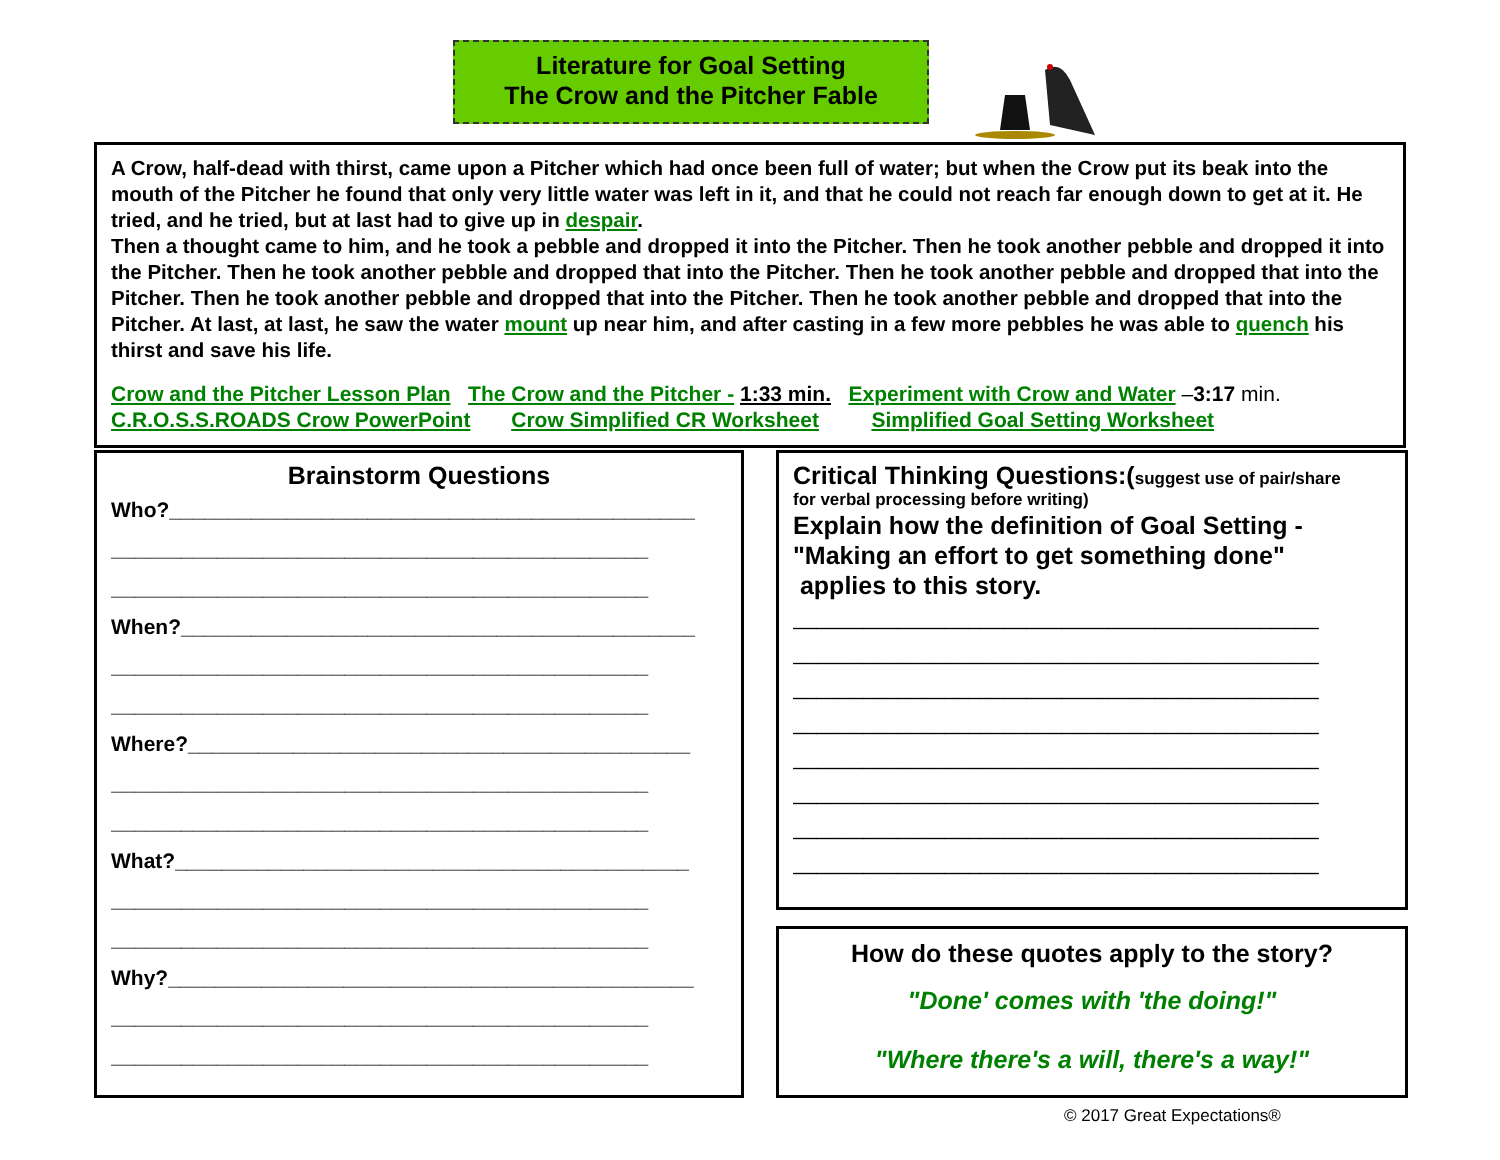Literature for Goal Setting
The Crow and the Pitcher Fable
A Crow, half-dead with thirst, came upon a Pitcher which had once been full of water; but when the Crow put its beak into the mouth of the Pitcher he found that only very little water was left in it, and that he could not reach far enough down to get at it. He tried, and he tried, but at last had to give up in despair.
Then a thought came to him, and he took a pebble and dropped it into the Pitcher. Then he took another pebble and dropped it into the Pitcher. Then he took another pebble and dropped that into the Pitcher. Then he took another pebble and dropped that into the Pitcher. Then he took another pebble and dropped that into the Pitcher. Then he took another pebble and dropped that into the Pitcher. At last, at last, he saw the water mount up near him, and after casting in a few more pebbles he was able to quench his thirst and save his life.
Crow and the Pitcher Lesson Plan The Crow and the Pitcher - 1:33 min. Experiment with Crow and Water –3:17 min.
C.R.O.S.S.ROADS Crow PowerPoint Crow Simplified CR Worksheet Simplified Goal Setting Worksheet
Brainstorm Questions
Who?_____________________________________________
______________________________________________
______________________________________________
When?____________________________________________
______________________________________________
______________________________________________
Where?___________________________________________
______________________________________________
______________________________________________
What?____________________________________________
______________________________________________
______________________________________________
Why?_____________________________________________
______________________________________________
______________________________________________
Critical Thinking Questions:(suggest use of pair/share
for verbal processing before writing)
Explain how the definition of Goal Setting - "Making an effort to get something done"
applies to this story.
_____________________________________________
_____________________________________________
_____________________________________________
_____________________________________________
_____________________________________________
_____________________________________________
_____________________________________________
_____________________________________________
How do these quotes apply to the story?
"Done' comes with 'the doing!"
"Where there's a will, there's a way!"
© 2017 Great Expectations®